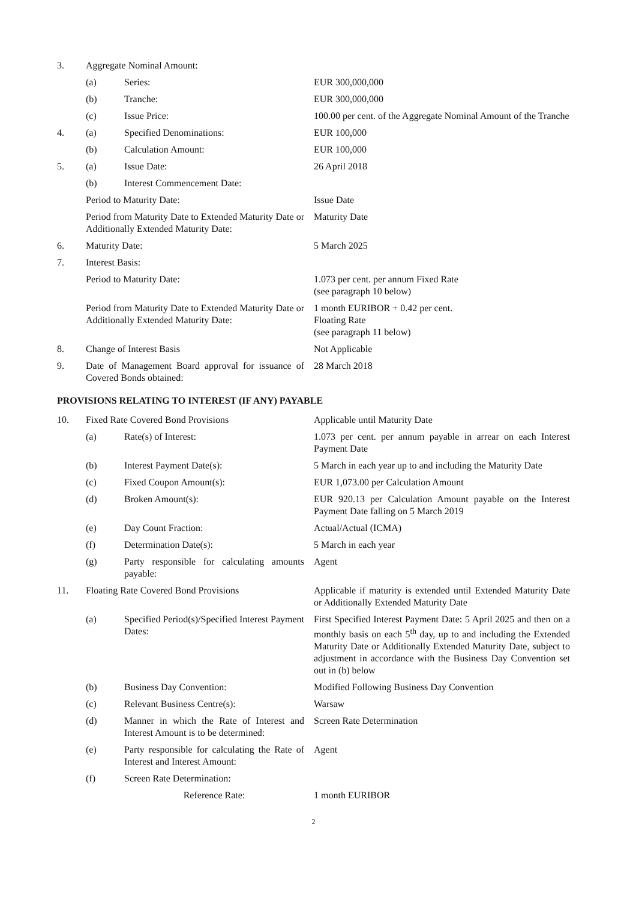| 3. | Aggregate Nominal Amount: | | |
| | (a) | Series: | EUR 300,000,000 |
| | (b) | Tranche: | EUR 300,000,000 |
| | (c) | Issue Price: | 100.00 per cent. of the Aggregate Nominal Amount of the Tranche |
| 4. | (a) | Specified Denominations: | EUR 100,000 |
| | (b) | Calculation Amount: | EUR 100,000 |
| 5. | (a) | Issue Date: | 26 April 2018 |
| | (b) | Interest Commencement Date: | |
| | Period to Maturity Date: | | Issue Date |
| | Period from Maturity Date to Extended Maturity Date or Additionally Extended Maturity Date: | | Maturity Date |
| 6. | Maturity Date: | | 5 March 2025 |
| 7. | Interest Basis: | | |
| | Period to Maturity Date: | | 1.073 per cent. per annum Fixed Rate (see paragraph 10 below) |
| | Period from Maturity Date to Extended Maturity Date or Additionally Extended Maturity Date: | | 1 month EURIBOR + 0.42 per cent. Floating Rate (see paragraph 11 below) |
| 8. | Change of Interest Basis | | Not Applicable |
| 9. | Date of Management Board approval for issuance of Covered Bonds obtained: | | 28 March 2018 |
PROVISIONS RELATING TO INTEREST (IF ANY) PAYABLE
| 10. | Fixed Rate Covered Bond Provisions | | Applicable until Maturity Date |
| | (a) | Rate(s) of Interest: | 1.073 per cent. per annum payable in arrear on each Interest Payment Date |
| | (b) | Interest Payment Date(s): | 5 March in each year up to and including the Maturity Date |
| | (c) | Fixed Coupon Amount(s): | EUR 1,073.00 per Calculation Amount |
| | (d) | Broken Amount(s): | EUR 920.13 per Calculation Amount payable on the Interest Payment Date falling on 5 March 2019 |
| | (e) | Day Count Fraction: | Actual/Actual (ICMA) |
| | (f) | Determination Date(s): | 5 March in each year |
| | (g) | Party responsible for calculating amounts payable: | Agent |
| 11. | Floating Rate Covered Bond Provisions | | Applicable if maturity is extended until Extended Maturity Date or Additionally Extended Maturity Date |
| | (a) | Specified Period(s)/Specified Interest Payment Dates: | First Specified Interest Payment Date: 5 April 2025 and then on a monthly basis on each 5<sup>th</sup> day, up to and including the Extended Maturity Date or Additionally Extended Maturity Date, subject to adjustment in accordance with the Business Day Convention set out in (b) below |
| | (b) | Business Day Convention: | Modified Following Business Day Convention |
| | (c) | Relevant Business Centre(s): | Warsaw |
| | (d) | Manner in which the Rate of Interest and Interest Amount is to be determined: | Screen Rate Determination |
| | (e) | Party responsible for calculating the Rate of Interest and Interest Amount: | Agent |
| | (f) | Screen Rate Determination: | |
| | | Reference Rate: | 1 month EURIBOR |
2